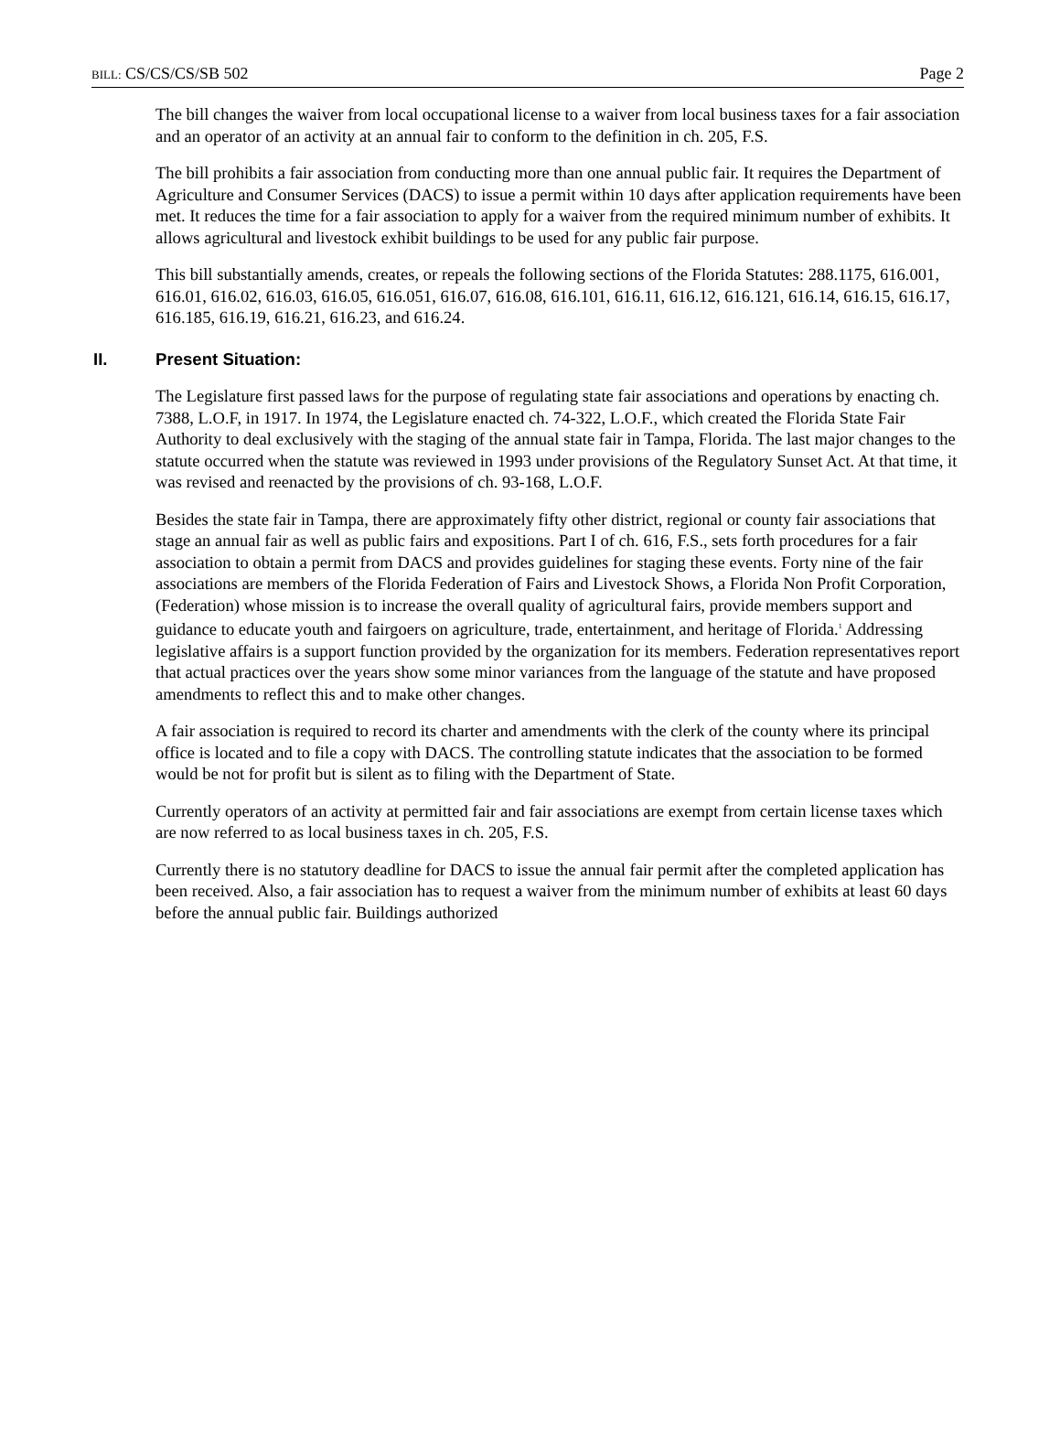BILL: CS/CS/CS/SB 502 Page 2
The bill changes the waiver from local occupational license to a waiver from local business taxes for a fair association and an operator of an activity at an annual fair to conform to the definition in ch. 205, F.S.
The bill prohibits a fair association from conducting more than one annual public fair. It requires the Department of Agriculture and Consumer Services (DACS) to issue a permit within 10 days after application requirements have been met. It reduces the time for a fair association to apply for a waiver from the required minimum number of exhibits. It allows agricultural and livestock exhibit buildings to be used for any public fair purpose.
This bill substantially amends, creates, or repeals the following sections of the Florida Statutes: 288.1175, 616.001, 616.01, 616.02, 616.03, 616.05, 616.051, 616.07, 616.08, 616.101, 616.11, 616.12, 616.121, 616.14, 616.15, 616.17, 616.185, 616.19, 616.21, 616.23, and 616.24.
II. Present Situation:
The Legislature first passed laws for the purpose of regulating state fair associations and operations by enacting ch. 7388, L.O.F, in 1917. In 1974, the Legislature enacted ch. 74-322, L.O.F., which created the Florida State Fair Authority to deal exclusively with the staging of the annual state fair in Tampa, Florida. The last major changes to the statute occurred when the statute was reviewed in 1993 under provisions of the Regulatory Sunset Act. At that time, it was revised and reenacted by the provisions of ch. 93-168, L.O.F.
Besides the state fair in Tampa, there are approximately fifty other district, regional or county fair associations that stage an annual fair as well as public fairs and expositions. Part I of ch. 616, F.S., sets forth procedures for a fair association to obtain a permit from DACS and provides guidelines for staging these events. Forty nine of the fair associations are members of the Florida Federation of Fairs and Livestock Shows, a Florida Non Profit Corporation, (Federation) whose mission is to increase the overall quality of agricultural fairs, provide members support and guidance to educate youth and fairgoers on agriculture, trade, entertainment, and heritage of Florida.<sup>1</sup> Addressing legislative affairs is a support function provided by the organization for its members. Federation representatives report that actual practices over the years show some minor variances from the language of the statute and have proposed amendments to reflect this and to make other changes.
A fair association is required to record its charter and amendments with the clerk of the county where its principal office is located and to file a copy with DACS. The controlling statute indicates that the association to be formed would be not for profit but is silent as to filing with the Department of State.
Currently operators of an activity at permitted fair and fair associations are exempt from certain license taxes which are now referred to as local business taxes in ch. 205, F.S.
Currently there is no statutory deadline for DACS to issue the annual fair permit after the completed application has been received. Also, a fair association has to request a waiver from the minimum number of exhibits at least 60 days before the annual public fair. Buildings authorized